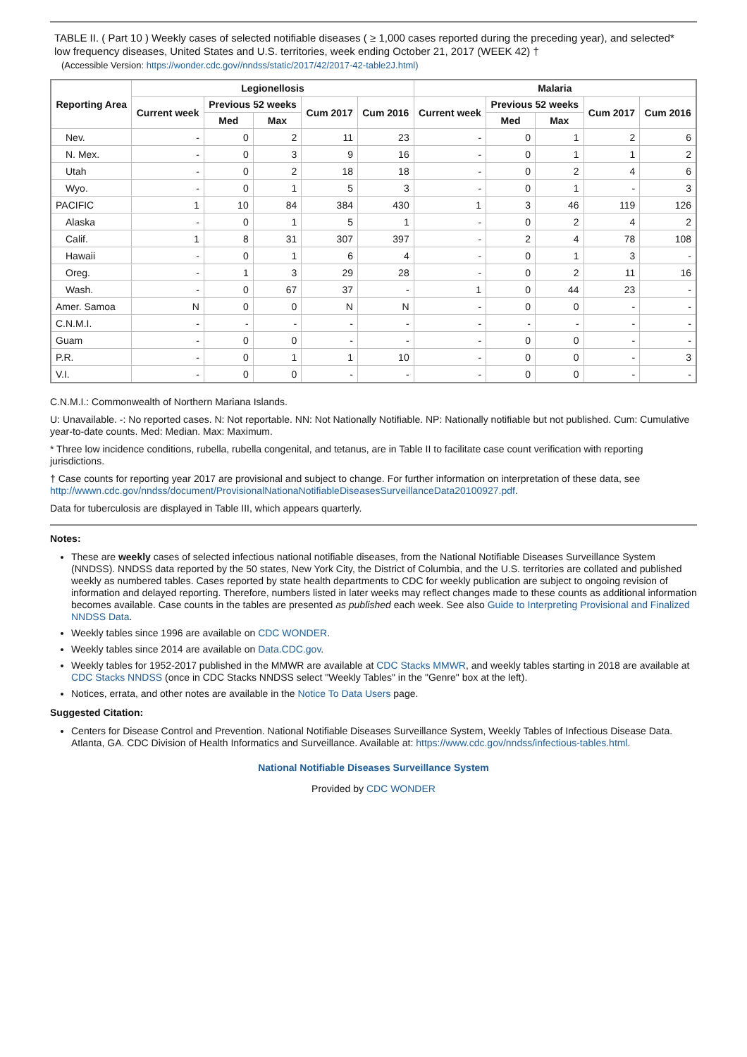TABLE II. ( Part 10 ) Weekly cases of selected notifiable diseases ( ≥ 1,000 cases reported during the preceding year), and selected* low frequency diseases, United States and U.S. territories, week ending October 21, 2017 (WEEK 42) †
(Accessible Version: https://wonder.cdc.gov//nndss/static/2017/42/2017-42-table2J.html)
| Reporting Area | Legionellosis | | | | | Malaria | | | | |
| --- | --- | --- | --- | --- | --- | --- | --- | --- | --- | --- |
| | Current week | Previous 52 weeks | | Cum 2017 | Cum 2016 | Current week | Previous 52 weeks | | Cum 2017 | Cum 2016 |
| | | Med | Max | | | | Med | Max | | |
| Nev. | - | 0 | 2 | 11 | 23 | - | 0 | 1 | 2 | 6 |
| N. Mex. | - | 0 | 3 | 9 | 16 | - | 0 | 1 | 1 | 2 |
| Utah | - | 0 | 2 | 18 | 18 | - | 0 | 2 | 4 | 6 |
| Wyo. | - | 0 | 1 | 5 | 3 | - | 0 | 1 | - | 3 |
| PACIFIC | 1 | 10 | 84 | 384 | 430 | 1 | 3 | 46 | 119 | 126 |
| Alaska | - | 0 | 1 | 5 | 1 | - | 0 | 2 | 4 | 2 |
| Calif. | 1 | 8 | 31 | 307 | 397 | - | 2 | 4 | 78 | 108 |
| Hawaii | - | 0 | 1 | 6 | 4 | - | 0 | 1 | 3 | - |
| Oreg. | - | 1 | 3 | 29 | 28 | - | 0 | 2 | 11 | 16 |
| Wash. | - | 0 | 67 | 37 | - | 1 | 0 | 44 | 23 | - |
| Amer. Samoa | N | 0 | 0 | N | N | - | 0 | 0 | - | - |
| C.N.M.I. | - | - | - | - | - | - | - | - | - | - |
| Guam | - | 0 | 0 | - | - | - | 0 | 0 | - | - |
| P.R. | - | 0 | 1 | 1 | 10 | - | 0 | 0 | - | 3 |
| V.I. | - | 0 | 0 | - | - | - | 0 | 0 | - | - |
C.N.M.I.: Commonwealth of Northern Mariana Islands.
U: Unavailable. -: No reported cases. N: Not reportable. NN: Not Nationally Notifiable. NP: Nationally notifiable but not published. Cum: Cumulative year-to-date counts. Med: Median. Max: Maximum.
* Three low incidence conditions, rubella, rubella congenital, and tetanus, are in Table II to facilitate case count verification with reporting jurisdictions.
† Case counts for reporting year 2017 are provisional and subject to change. For further information on interpretation of these data, see http://wwwn.cdc.gov/nndss/document/ProvisionalNationaNotifiableDiseasesSurveillanceData20100927.pdf.
Data for tuberculosis are displayed in Table III, which appears quarterly.
Notes:
These are weekly cases of selected infectious national notifiable diseases, from the National Notifiable Diseases Surveillance System (NNDSS). NNDSS data reported by the 50 states, New York City, the District of Columbia, and the U.S. territories are collated and published weekly as numbered tables. Cases reported by state health departments to CDC for weekly publication are subject to ongoing revision of information and delayed reporting. Therefore, numbers listed in later weeks may reflect changes made to these counts as additional information becomes available. Case counts in the tables are presented as published each week. See also Guide to Interpreting Provisional and Finalized NNDSS Data.
Weekly tables since 1996 are available on CDC WONDER.
Weekly tables since 2014 are available on Data.CDC.gov.
Weekly tables for 1952-2017 published in the MMWR are available at CDC Stacks MMWR, and weekly tables starting in 2018 are available at CDC Stacks NNDSS (once in CDC Stacks NNDSS select "Weekly Tables" in the "Genre" box at the left).
Notices, errata, and other notes are available in the Notice To Data Users page.
Suggested Citation:
Centers for Disease Control and Prevention. National Notifiable Diseases Surveillance System, Weekly Tables of Infectious Disease Data. Atlanta, GA. CDC Division of Health Informatics and Surveillance. Available at: https://www.cdc.gov/nndss/infectious-tables.html.
National Notifiable Diseases Surveillance System
Provided by CDC WONDER